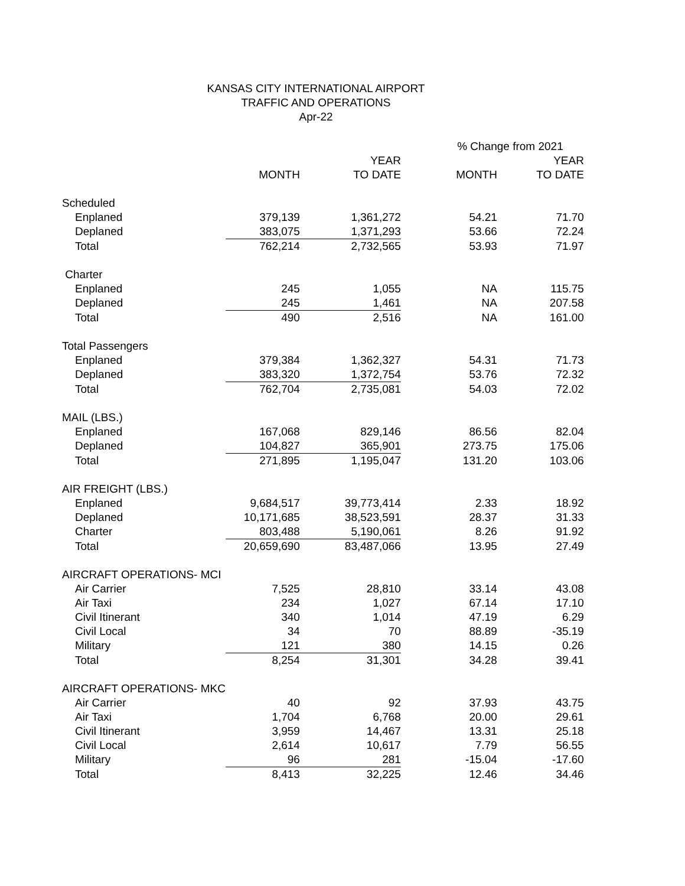KANSAS CITY INTERNATIONAL AIRPORT
TRAFFIC AND OPERATIONS
Apr-22
| | | | % Change from 2021 | |
| | | YEAR | | YEAR |
| | MONTH | TO DATE | MONTH | TO DATE |
| Scheduled | | | | |
| Enplaned | 379,139 | 1,361,272 | 54.21 | 71.70 |
| Deplaned | 383,075 | 1,371,293 | 53.66 | 72.24 |
| Total | 762,214 | 2,732,565 | 53.93 | 71.97 |
| Charter | | | | |
| Enplaned | 245 | 1,055 | NA | 115.75 |
| Deplaned | 245 | 1,461 | NA | 207.58 |
| Total | 490 | 2,516 | NA | 161.00 |
| Total Passengers | | | | |
| Enplaned | 379,384 | 1,362,327 | 54.31 | 71.73 |
| Deplaned | 383,320 | 1,372,754 | 53.76 | 72.32 |
| Total | 762,704 | 2,735,081 | 54.03 | 72.02 |
| MAIL (LBS.) | | | | |
| Enplaned | 167,068 | 829,146 | 86.56 | 82.04 |
| Deplaned | 104,827 | 365,901 | 273.75 | 175.06 |
| Total | 271,895 | 1,195,047 | 131.20 | 103.06 |
| AIR FREIGHT (LBS.) | | | | |
| Enplaned | 9,684,517 | 39,773,414 | 2.33 | 18.92 |
| Deplaned | 10,171,685 | 38,523,591 | 28.37 | 31.33 |
| Charter | 803,488 | 5,190,061 | 8.26 | 91.92 |
| Total | 20,659,690 | 83,487,066 | 13.95 | 27.49 |
| AIRCRAFT OPERATIONS- MCI | | | | |
| Air Carrier | 7,525 | 28,810 | 33.14 | 43.08 |
| Air Taxi | 234 | 1,027 | 67.14 | 17.10 |
| Civil Itinerant | 340 | 1,014 | 47.19 | 6.29 |
| Civil Local | 34 | 70 | 88.89 | -35.19 |
| Military | 121 | 380 | 14.15 | 0.26 |
| Total | 8,254 | 31,301 | 34.28 | 39.41 |
| AIRCRAFT OPERATIONS- MKC | | | | |
| Air Carrier | 40 | 92 | 37.93 | 43.75 |
| Air Taxi | 1,704 | 6,768 | 20.00 | 29.61 |
| Civil Itinerant | 3,959 | 14,467 | 13.31 | 25.18 |
| Civil Local | 2,614 | 10,617 | 7.79 | 56.55 |
| Military | 96 | 281 | -15.04 | -17.60 |
| Total | 8,413 | 32,225 | 12.46 | 34.46 |